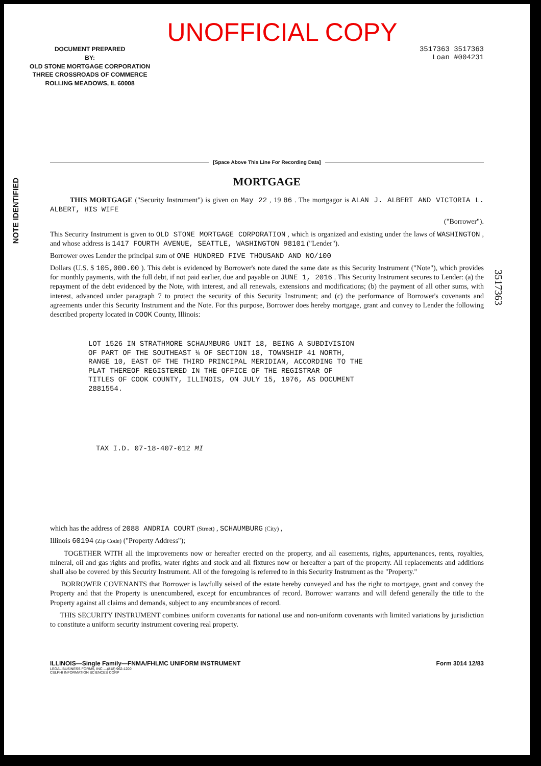NOTE IDENTIFIED
UNOFFICIAL COPY
DOCUMENT PREPARED
BY:
OLD STONE MORTGAGE CORPORATION
THREE CROSSROADS OF COMMERCE
ROLLING MEADOWS, IL 60008
3517363 3517363
Loan #004231
[Space Above This Line For Recording Data]
MORTGAGE
THIS MORTGAGE ("Security Instrument") is given on May 22 , 19 86 . The mortgagor is ALAN J. ALBERT AND VICTORIA L. ALBERT, HIS WIFE
("Borrower").
This Security Instrument is given to OLD STONE MORTGAGE CORPORATION , which is organized and existing under the laws of WASHINGTON , and whose address is 1417 FOURTH AVENUE, SEATTLE, WASHINGTON 98101 ("Lender").
Borrower owes Lender the principal sum of ONE HUNDRED FIVE THOUSAND AND NO/100
Dollars (U.S. $ 105,000.00 ). This debt is evidenced by Borrower's note dated the same date as this Security Instrument ("Note"), which provides for monthly payments, with the full debt, if not paid earlier, due and payable on JUNE 1, 2016 . This Security Instrument secures to Lender: (a) the repayment of the debt evidenced by the Note, with interest, and all renewals, extensions and modifications; (b) the payment of all other sums, with interest, advanced under paragraph 7 to protect the security of this Security Instrument; and (c) the performance of Borrower's covenants and agreements under this Security Instrument and the Note. For this purpose, Borrower does hereby mortgage, grant and convey to Lender the following described property located in COOK County, Illinois:
LOT 1526 IN STRATHMORE SCHAUMBURG UNIT 18, BEING A SUBDIVISION
OF PART OF THE SOUTHEAST ¼ OF SECTION 18, TOWNSHIP 41 NORTH,
RANGE 10, EAST OF THE THIRD PRINCIPAL MERIDIAN, ACCORDING TO THE
PLAT THEREOF REGISTERED IN THE OFFICE OF THE REGISTRAR OF
TITLES OF COOK COUNTY, ILLINOIS, ON JULY 15, 1976, AS DOCUMENT
2881554.
TAX I.D. 07-18-407-012 MI
which has the address of 2088 ANDRIA COURT (Street) , SCHAUMBURG (City) ,
Illinois 60194 (Zip Code) ("Property Address");
TOGETHER WITH all the improvements now or hereafter erected on the property, and all easements, rights, appurtenances, rents, royalties, mineral, oil and gas rights and profits, water rights and stock and all fixtures now or hereafter a part of the property. All replacements and additions shall also be covered by this Security Instrument. All of the foregoing is referred to in this Security Instrument as the "Property."
BORROWER COVENANTS that Borrower is lawfully seised of the estate hereby conveyed and has the right to mortgage, grant and convey the Property and that the Property is unencumbered, except for encumbrances of record. Borrower warrants and will defend generally the title to the Property against all claims and demands, subject to any encumbrances of record.
THIS SECURITY INSTRUMENT combines uniform covenants for national use and non-uniform covenants with limited variations by jurisdiction to constitute a uniform security instrument covering real property.
ILLINOIS—Single Family—FNMA/FHLMC UNIFORM INSTRUMENT Form 3014 12/83
LEGAL BUSINESS FORMS, INC —(818) 962-1200
CSLPHI INFORMATION SCIENCES CORP
3517363